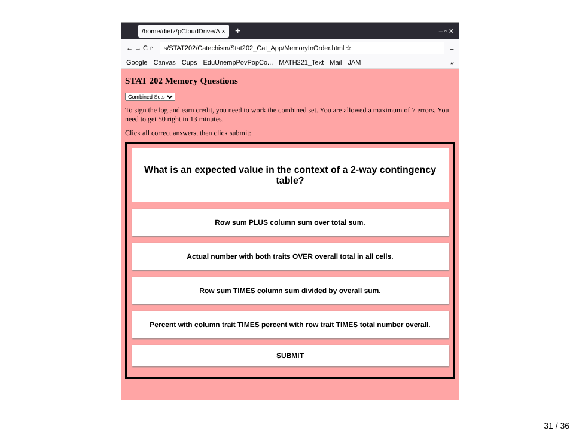/home/dietz/pCloudDrive/A × + – ▫ ✕
← → C ⌂ s/STAT202/Catechism/Stat202_Cat_App/MemoryInOrder.html ☆ ≡
Google Canvas Cups EduUnempPovPopCo... MATH221_Text Mail JAM »
STAT 202 Memory Questions
Combined Sets
To sign the log and earn credit, you need to work the combined set. You are allowed a maximum of 7 errors. You need to get 50 right in 13 minutes.
Click all correct answers, then click submit:
What is an expected value in the context of a 2-way contingency table?
Row sum PLUS column sum over total sum.
Actual number with both traits OVER overall total in all cells.
Row sum TIMES column sum divided by overall sum.
Percent with column trait TIMES percent with row trait TIMES total number overall.
SUBMIT
31 / 36